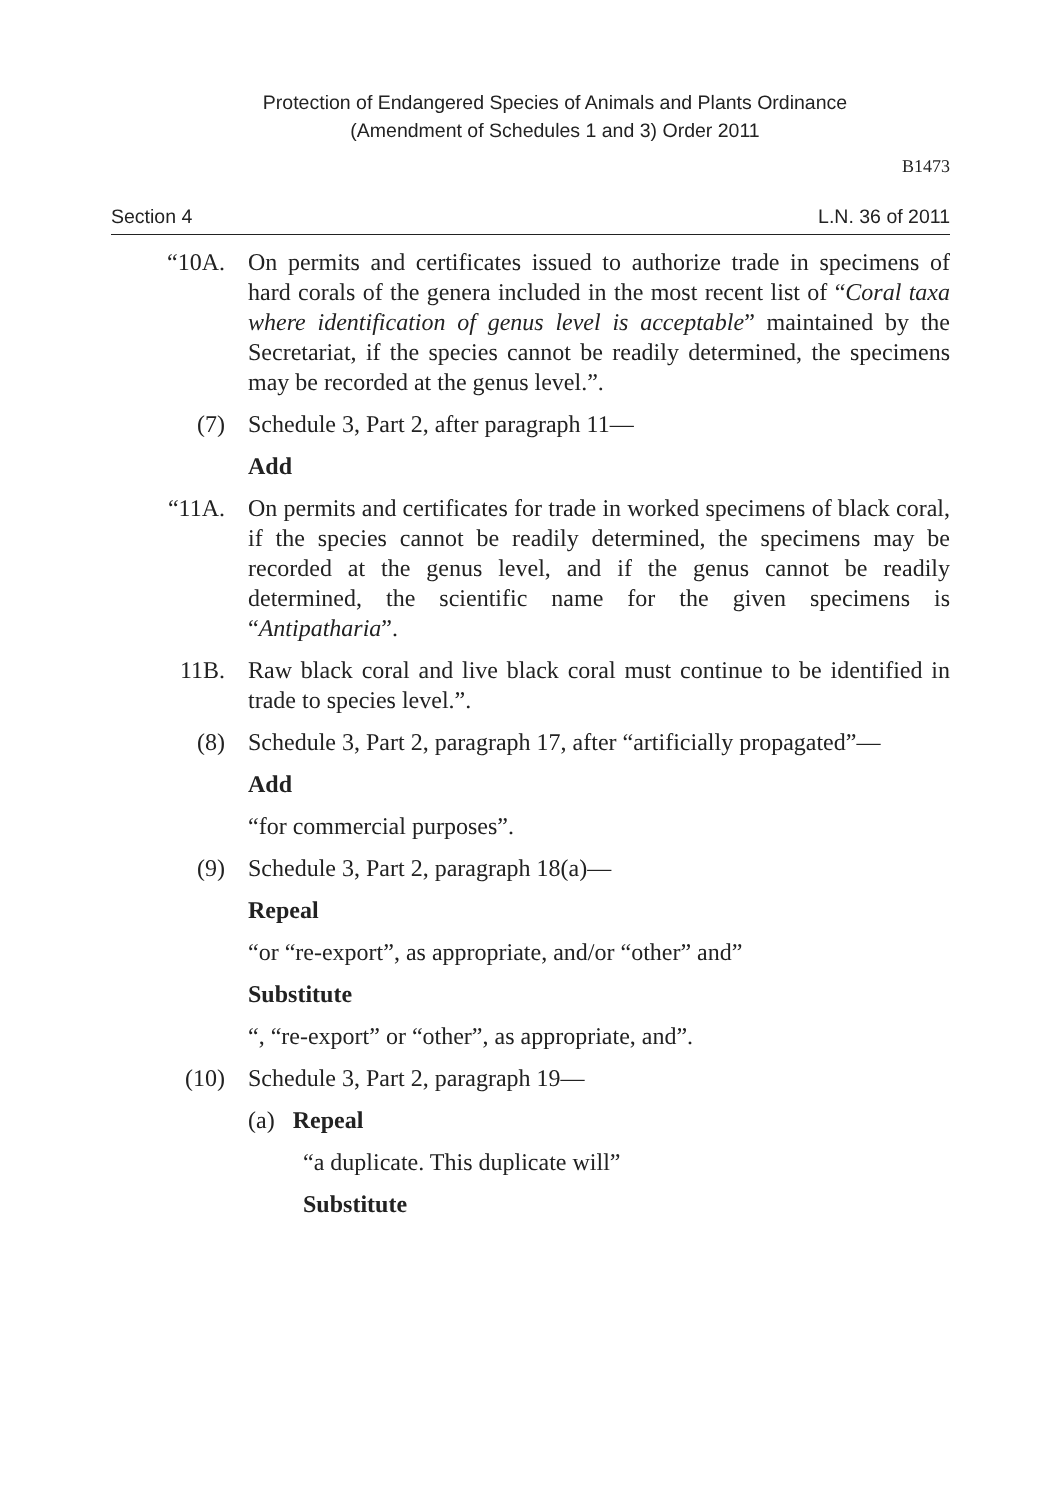Protection of Endangered Species of Animals and Plants Ordinance
(Amendment of Schedules 1 and 3) Order 2011
B1473
Section 4 L.N. 36 of 2011
“10A. On permits and certificates issued to authorize trade in specimens of hard corals of the genera included in the most recent list of “Coral taxa where identification of genus level is acceptable” maintained by the Secretariat, if the species cannot be readily determined, the specimens may be recorded at the genus level.”.
(7) Schedule 3, Part 2, after paragraph 11—
Add
“11A. On permits and certificates for trade in worked specimens of black coral, if the species cannot be readily determined, the specimens may be recorded at the genus level, and if the genus cannot be readily determined, the scientific name for the given specimens is “Antipatharia”.
11B. Raw black coral and live black coral must continue to be identified in trade to species level.”.
(8) Schedule 3, Part 2, paragraph 17, after “artificially propagated”—
Add
“for commercial purposes”.
(9) Schedule 3, Part 2, paragraph 18(a)—
Repeal
“or “re-export”, as appropriate, and/or “other” and”
Substitute
“, “re-export” or “other”, as appropriate, and”.
(10) Schedule 3, Part 2, paragraph 19—
(a) Repeal
“a duplicate. This duplicate will”
Substitute